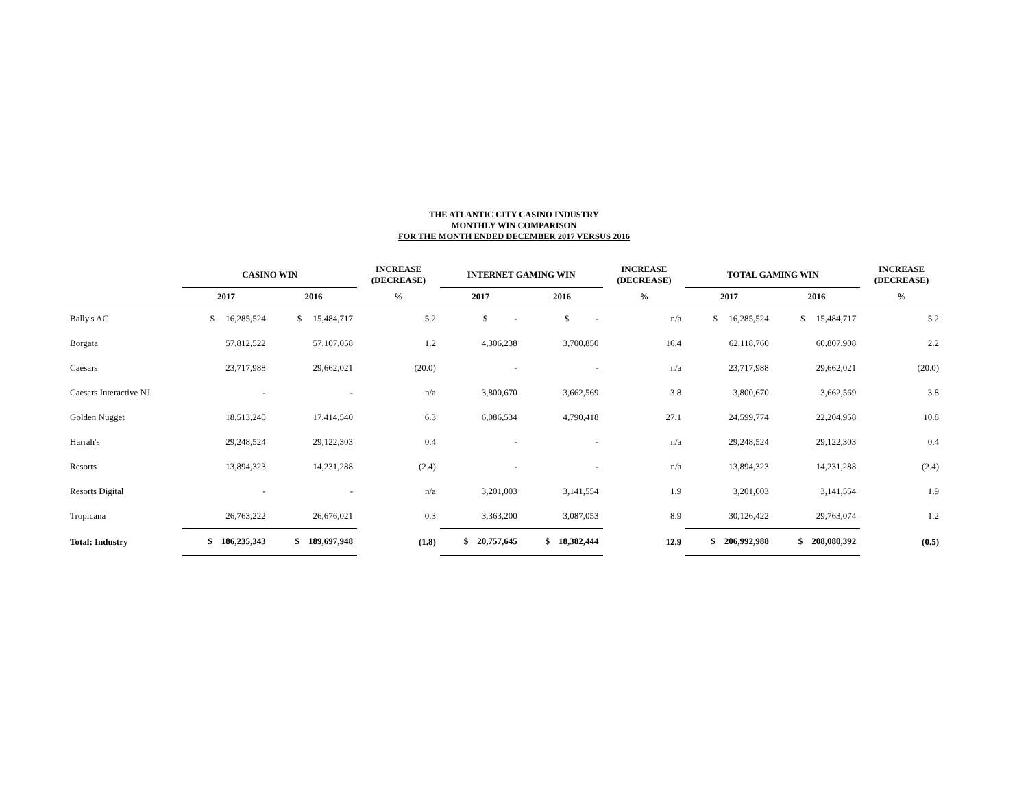THE ATLANTIC CITY CASINO INDUSTRY
MONTHLY WIN COMPARISON
FOR THE MONTH ENDED DECEMBER 2017 VERSUS 2016
| | CASINO WIN | | INCREASE (DECREASE) | INTERNET GAMING WIN | | INCREASE (DECREASE) | TOTAL GAMING WIN | | INCREASE (DECREASE) |
| --- | --- | --- | --- | --- | --- | --- | --- | --- | --- |
| | 2017 | 2016 | % | 2017 | 2016 | % | 2017 | 2016 | % |
| Bally's AC | $ 16,285,524 | $ 15,484,717 | 5.2 | $ - | $ - | n/a | $ 16,285,524 | $ 15,484,717 | 5.2 |
| Borgata | 57,812,522 | 57,107,058 | 1.2 | 4,306,238 | 3,700,850 | 16.4 | 62,118,760 | 60,807,908 | 2.2 |
| Caesars | 23,717,988 | 29,662,021 | (20.0) | - | - | n/a | 23,717,988 | 29,662,021 | (20.0) |
| Caesars Interactive NJ | - | - | n/a | 3,800,670 | 3,662,569 | 3.8 | 3,800,670 | 3,662,569 | 3.8 |
| Golden Nugget | 18,513,240 | 17,414,540 | 6.3 | 6,086,534 | 4,790,418 | 27.1 | 24,599,774 | 22,204,958 | 10.8 |
| Harrah's | 29,248,524 | 29,122,303 | 0.4 | - | - | n/a | 29,248,524 | 29,122,303 | 0.4 |
| Resorts | 13,894,323 | 14,231,288 | (2.4) | - | - | n/a | 13,894,323 | 14,231,288 | (2.4) |
| Resorts Digital | - | - | n/a | 3,201,003 | 3,141,554 | 1.9 | 3,201,003 | 3,141,554 | 1.9 |
| Tropicana | 26,763,222 | 26,676,021 | 0.3 | 3,363,200 | 3,087,053 | 8.9 | 30,126,422 | 29,763,074 | 1.2 |
| Total: Industry | $ 186,235,343 | $ 189,697,948 | (1.8) | $ 20,757,645 | $ 18,382,444 | 12.9 | $ 206,992,988 | $ 208,080,392 | (0.5) |